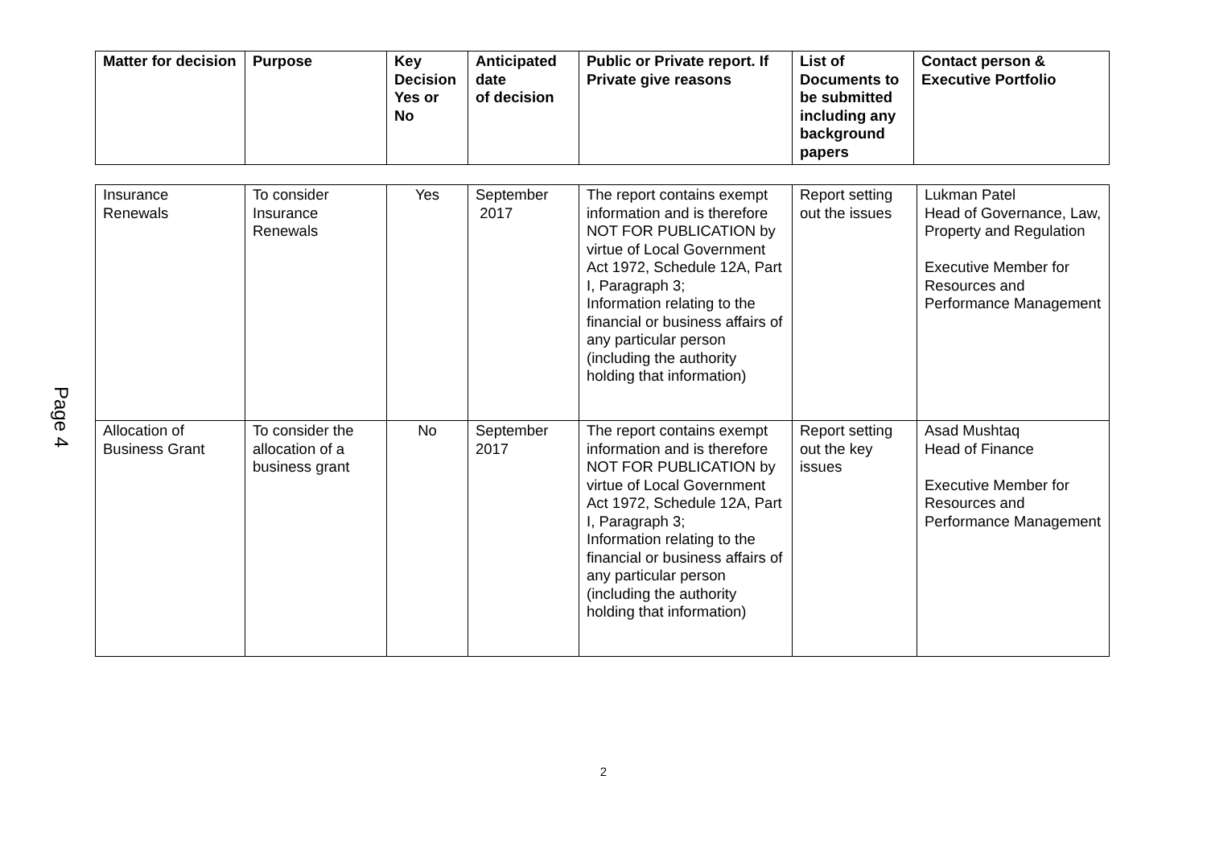Page 4
| Matter for decision | Purpose | Key Decision Yes or No | Anticipated date of decision | Public or Private report. If Private give reasons | List of Documents to be submitted including any background papers | Contact person & Executive Portfolio |
| --- | --- | --- | --- | --- | --- | --- |
| Insurance Renewals | To consider Insurance Renewals | Yes | September 2017 | The report contains exempt information and is therefore NOT FOR PUBLICATION by virtue of Local Government Act 1972, Schedule 12A, Part I, Paragraph 3; Information relating to the financial or business affairs of any particular person (including the authority holding that information) | Report setting out the issues | Lukman Patel Head of Governance, Law, Property and Regulation Executive Member for Resources and Performance Management |
| Allocation of Business Grant | To consider the allocation of a business grant | No | September 2017 | The report contains exempt information and is therefore NOT FOR PUBLICATION by virtue of Local Government Act 1972, Schedule 12A, Part I, Paragraph 3; Information relating to the financial or business affairs of any particular person (including the authority holding that information) | Report setting out the key issues | Asad Mushtaq Head of Finance Executive Member for Resources and Performance Management |
2